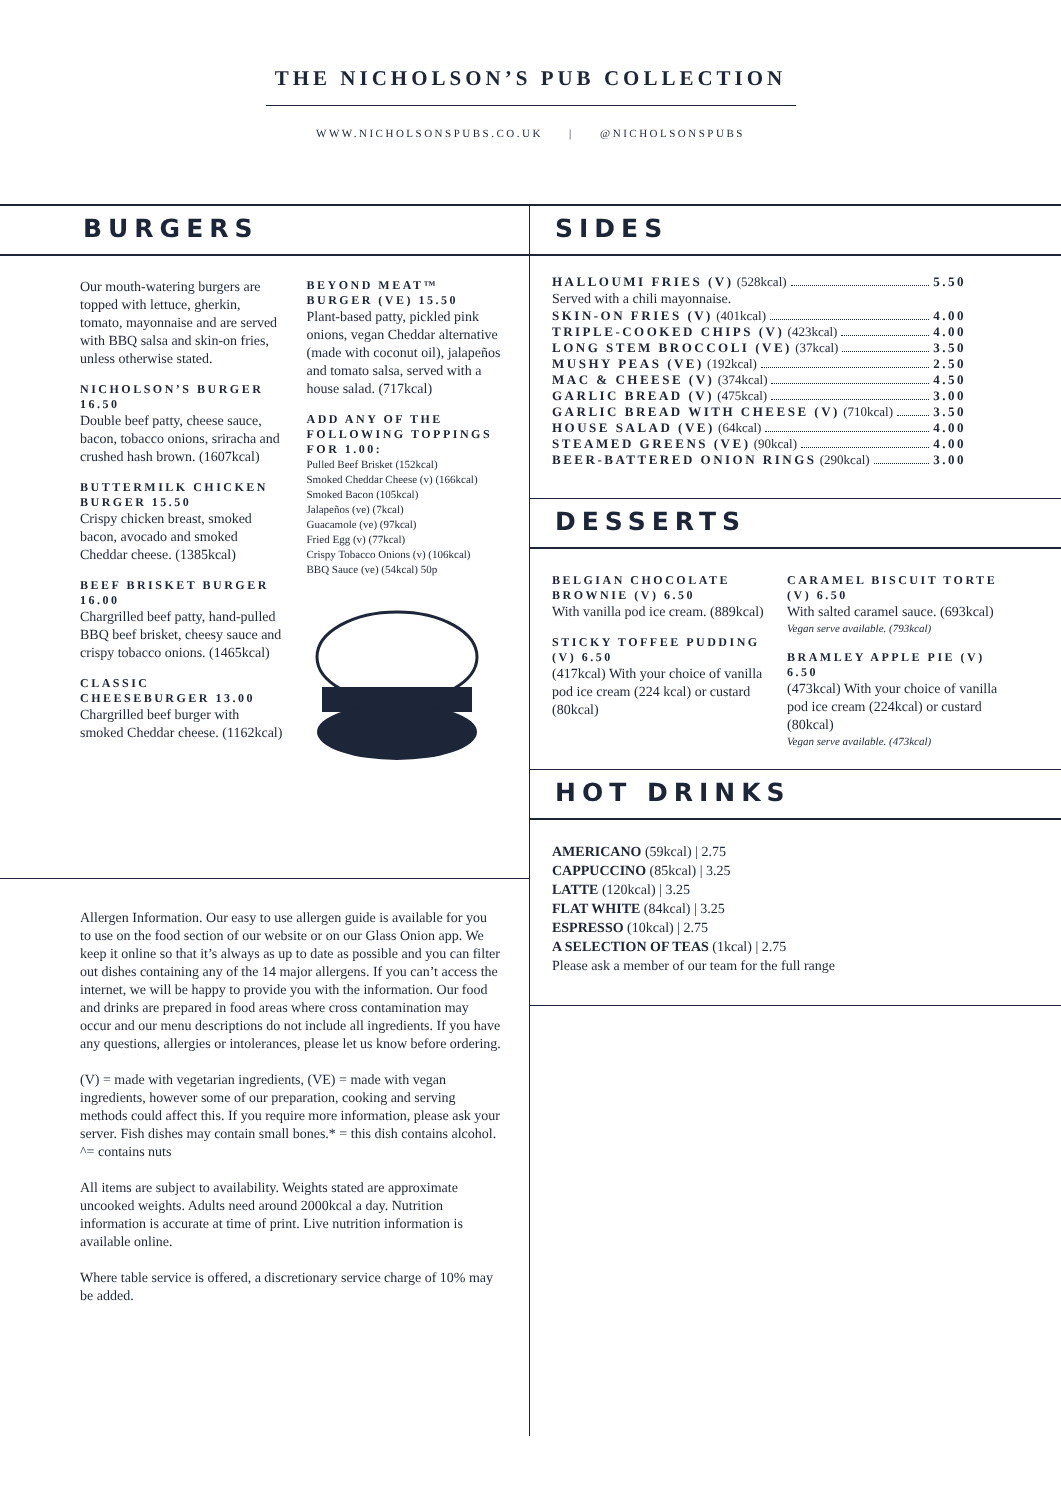THE NICHOLSON’S PUB COLLECTION
WWW.NICHOLSONSPUBS.CO.UK | @NICHOLSONSPUBS
BURGERS
Our mouth-watering burgers are topped with lettuce, gherkin, tomato, mayonnaise and are served with BBQ salsa and skin-on fries, unless otherwise stated.
NICHOLSON’S BURGER 16.50
Double beef patty, cheese sauce, bacon, tobacco onions, sriracha and crushed hash brown. (1607kcal)
BUTTERMILK CHICKEN BURGER 15.50
Crispy chicken breast, smoked bacon, avocado and smoked Cheddar cheese. (1385kcal)
BEEF BRISKET BURGER 16.00
Chargrilled beef patty, hand-pulled BBQ beef brisket, cheesy sauce and crispy tobacco onions. (1465kcal)
CLASSIC CHEESEBURGER 13.00
Chargrilled beef burger with smoked Cheddar cheese. (1162kcal)
BEYOND MEAT™ BURGER (VE) 15.50
Plant-based patty, pickled pink onions, vegan Cheddar alternative (made with coconut oil), jalapeños and tomato salsa, served with a house salad. (717kcal)
ADD ANY OF THE FOLLOWING TOPPINGS FOR 1.00:
Pulled Beef Brisket (152kcal)
Smoked Cheddar Cheese (v) (166kcal)
Smoked Bacon (105kcal)
Jalapeños (ve) (7kcal)
Guacamole (ve) (97kcal)
Fried Egg (v) (77kcal)
Crispy Tobacco Onions (v) (106kcal)
BBQ Sauce (ve) (54kcal) 50p
Allergen Information. Our easy to use allergen guide is available for you to use on the food section of our website or on our Glass Onion app. We keep it online so that it’s always as up to date as possible and you can filter out dishes containing any of the 14 major allergens. If you can’t access the internet, we will be happy to provide you with the information. Our food and drinks are prepared in food areas where cross contamination may occur and our menu descriptions do not include all ingredients. If you have any questions, allergies or intolerances, please let us know before ordering.
(V) = made with vegetarian ingredients, (VE) = made with vegan ingredients, however some of our preparation, cooking and serving methods could affect this. If you require more information, please ask your server. Fish dishes may contain small bones.* = this dish contains alcohol. ^= contains nuts
All items are subject to availability. Weights stated are approximate uncooked weights. Adults need around 2000kcal a day. Nutrition information is accurate at time of print. Live nutrition information is available online.
Where table service is offered, a discretionary service charge of 10% may be added.
SIDES
HALLOUMI FRIES (V) (528kcal) 5.50
Served with a chili mayonnaise.
SKIN-ON FRIES (V) (401kcal) 4.00
TRIPLE-COOKED CHIPS (V) (423kcal) 4.00
LONG STEM BROCCOLI (VE) (37kcal) 3.50
MUSHY PEAS (VE) (192kcal) 2.50
MAC & CHEESE (V) (374kcal) 4.50
GARLIC BREAD (V) (475kcal) 3.00
GARLIC BREAD WITH CHEESE (V) (710kcal) 3.50
HOUSE SALAD (VE) (64kcal) 4.00
STEAMED GREENS (VE) (90kcal) 4.00
BEER-BATTERED ONION RINGS (290kcal) 3.00
DESSERTS
BELGIAN CHOCOLATE BROWNIE (V) 6.50
With vanilla pod ice cream. (889kcal)
STICKY TOFFEE PUDDING (V) 6.50
(417kcal) With your choice of vanilla pod ice cream (224 kcal) or custard (80kcal)
CARAMEL BISCUIT TORTE (V) 6.50
With salted caramel sauce. (693kcal)
Vegan serve available. (793kcal)
BRAMLEY APPLE PIE (V) 6.50
(473kcal) With your choice of vanilla pod ice cream (224kcal) or custard (80kcal)
Vegan serve available. (473kcal)
HOT DRINKS
AMERICANO (59kcal) | 2.75
CAPPUCCINO (85kcal) | 3.25
LATTE (120kcal) | 3.25
FLAT WHITE (84kcal) | 3.25
ESPRESSO (10kcal) | 2.75
A SELECTION OF TEAS (1kcal) | 2.75
Please ask a member of our team for the full range